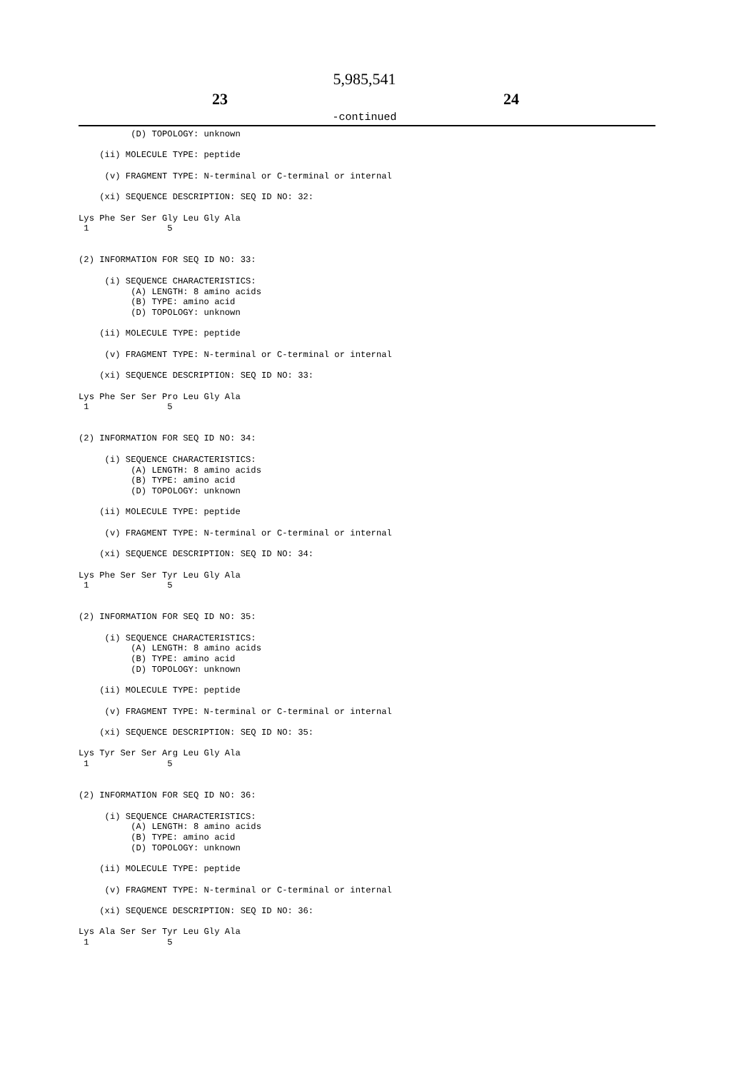5,985,541
23 24
-continued
          (D) TOPOLOGY: unknown

    (ii) MOLECULE TYPE: peptide

     (v) FRAGMENT TYPE: N-terminal or C-terminal or internal

    (xi) SEQUENCE DESCRIPTION: SEQ ID NO: 32:

Lys Phe Ser Ser Gly Leu Gly Ala
 1               5


(2) INFORMATION FOR SEQ ID NO: 33:

     (i) SEQUENCE CHARACTERISTICS:
          (A) LENGTH: 8 amino acids
          (B) TYPE: amino acid
          (D) TOPOLOGY: unknown

    (ii) MOLECULE TYPE: peptide

     (v) FRAGMENT TYPE: N-terminal or C-terminal or internal

    (xi) SEQUENCE DESCRIPTION: SEQ ID NO: 33:

Lys Phe Ser Ser Pro Leu Gly Ala
 1               5


(2) INFORMATION FOR SEQ ID NO: 34:

     (i) SEQUENCE CHARACTERISTICS:
          (A) LENGTH: 8 amino acids
          (B) TYPE: amino acid
          (D) TOPOLOGY: unknown

    (ii) MOLECULE TYPE: peptide

     (v) FRAGMENT TYPE: N-terminal or C-terminal or internal

    (xi) SEQUENCE DESCRIPTION: SEQ ID NO: 34:

Lys Phe Ser Ser Tyr Leu Gly Ala
 1               5


(2) INFORMATION FOR SEQ ID NO: 35:

     (i) SEQUENCE CHARACTERISTICS:
          (A) LENGTH: 8 amino acids
          (B) TYPE: amino acid
          (D) TOPOLOGY: unknown

    (ii) MOLECULE TYPE: peptide

     (v) FRAGMENT TYPE: N-terminal or C-terminal or internal

    (xi) SEQUENCE DESCRIPTION: SEQ ID NO: 35:

Lys Tyr Ser Ser Arg Leu Gly Ala
 1               5


(2) INFORMATION FOR SEQ ID NO: 36:

     (i) SEQUENCE CHARACTERISTICS:
          (A) LENGTH: 8 amino acids
          (B) TYPE: amino acid
          (D) TOPOLOGY: unknown

    (ii) MOLECULE TYPE: peptide

     (v) FRAGMENT TYPE: N-terminal or C-terminal or internal

    (xi) SEQUENCE DESCRIPTION: SEQ ID NO: 36:

Lys Ala Ser Ser Tyr Leu Gly Ala
 1               5